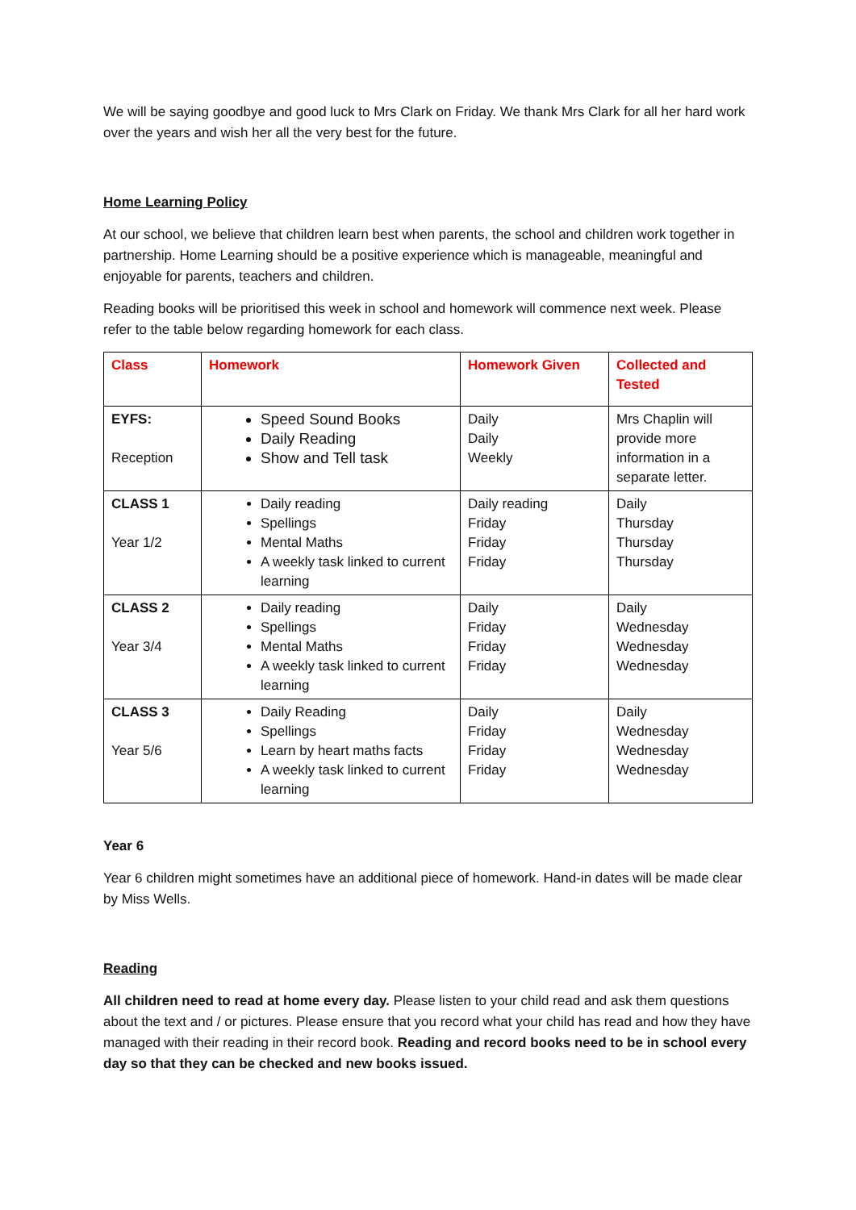We will be saying goodbye and good luck to Mrs Clark on Friday. We thank Mrs Clark for all her hard work over the years and wish her all the very best for the future.
Home Learning Policy
At our school, we believe that children learn best when parents, the school and children work together in partnership. Home Learning should be a positive experience which is manageable, meaningful and enjoyable for parents, teachers and children.
Reading books will be prioritised this week in school and homework will commence next week. Please refer to the table below regarding homework for each class.
| Class | Homework | Homework Given | Collected and Tested |
| --- | --- | --- | --- |
| EYFS: Reception | Speed Sound Books Daily Reading Show and Tell task | Daily Daily Weekly | Mrs Chaplin will provide more information in a separate letter. |
| CLASS 1 Year 1/2 | Daily reading Spellings Mental Maths A weekly task linked to current learning | Daily reading Friday Friday Friday | Daily Thursday Thursday Thursday |
| CLASS 2 Year 3/4 | Daily reading Spellings Mental Maths A weekly task linked to current learning | Daily Friday Friday Friday | Daily Wednesday Wednesday Wednesday |
| CLASS 3 Year 5/6 | Daily Reading Spellings Learn by heart maths facts A weekly task linked to current learning | Daily Friday Friday Friday | Daily Wednesday Wednesday Wednesday |
Year 6
Year 6 children might sometimes have an additional piece of homework. Hand-in dates will be made clear by Miss Wells.
Reading
All children need to read at home every day. Please listen to your child read and ask them questions about the text and / or pictures. Please ensure that you record what your child has read and how they have managed with their reading in their record book. Reading and record books need to be in school every day so that they can be checked and new books issued.